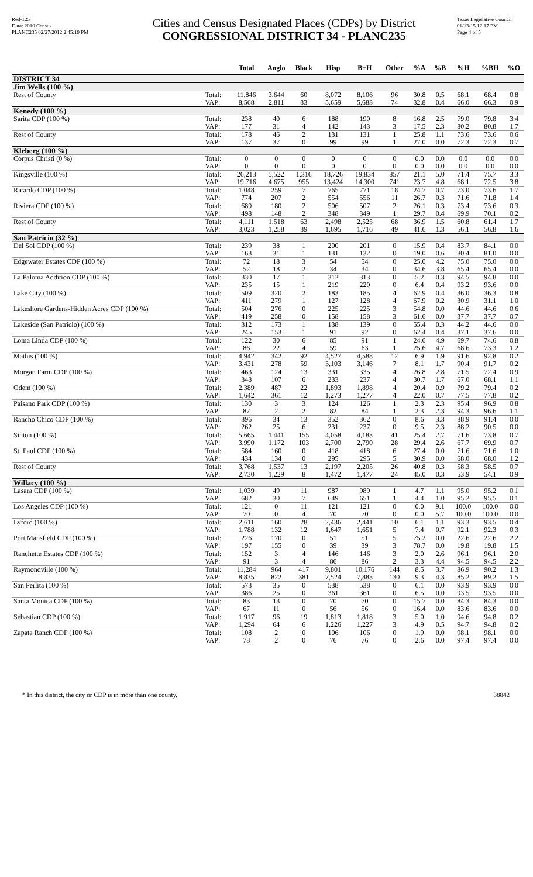Red-125
Data: 2010 Census
PLANC235 02/27/2012 2:45:19 PM
Cities and Census Designated Places (CDPs) by District
CONGRESSIONAL DISTRICT 34 - PLANC235
Texas Legislative Council
01/13/15 12:17 PM
Page 4 of 5
| | | Total | Anglo | Black | Hisp | B+H | Other | %A | %B | %H | %BH | %O |
| --- | --- | --- | --- | --- | --- | --- | --- | --- | --- | --- | --- | --- |
| DISTRICT 34 | | | | | | | | | | | | |
| Jim Wells (100 %) | | | | | | | | | | | | |
| Rest of County | Total: | 11,846 | 3,644 | 60 | 8,072 | 8,106 | 96 | 30.8 | 0.5 | 68.1 | 68.4 | 0.8 |
| | VAP: | 8,568 | 2,811 | 33 | 5,659 | 5,683 | 74 | 32.8 | 0.4 | 66.0 | 66.3 | 0.9 |
| Kenedy (100 %) | | | | | | | | | | | | |
| Sarita CDP (100 %) | Total: | 238 | 40 | 6 | 188 | 190 | 8 | 16.8 | 2.5 | 79.0 | 79.8 | 3.4 |
| | VAP: | 177 | 31 | 4 | 142 | 143 | 3 | 17.5 | 2.3 | 80.2 | 80.8 | 1.7 |
| Rest of County | Total: | 178 | 46 | 2 | 131 | 131 | 1 | 25.8 | 1.1 | 73.6 | 73.6 | 0.6 |
| | VAP: | 137 | 37 | 0 | 99 | 99 | 1 | 27.0 | 0.0 | 72.3 | 72.3 | 0.7 |
| Kleberg (100 %) | | | | | | | | | | | | |
| Corpus Christi (0 %) | Total: | 0 | 0 | 0 | 0 | 0 | 0 | 0.0 | 0.0 | 0.0 | 0.0 | 0.0 |
| | VAP: | 0 | 0 | 0 | 0 | 0 | 0 | 0.0 | 0.0 | 0.0 | 0.0 | 0.0 |
| Kingsville (100 %) | Total: | 26,213 | 5,522 | 1,316 | 18,726 | 19,834 | 857 | 21.1 | 5.0 | 71.4 | 75.7 | 3.3 |
| | VAP: | 19,716 | 4,675 | 955 | 13,424 | 14,300 | 741 | 23.7 | 4.8 | 68.1 | 72.5 | 3.8 |
| Ricardo CDP (100 %) | Total: | 1,048 | 259 | 7 | 765 | 771 | 18 | 24.7 | 0.7 | 73.0 | 73.6 | 1.7 |
| | VAP: | 774 | 207 | 2 | 554 | 556 | 11 | 26.7 | 0.3 | 71.6 | 71.8 | 1.4 |
| Riviera CDP (100 %) | Total: | 689 | 180 | 2 | 506 | 507 | 2 | 26.1 | 0.3 | 73.4 | 73.6 | 0.3 |
| | VAP: | 498 | 148 | 2 | 348 | 349 | 1 | 29.7 | 0.4 | 69.9 | 70.1 | 0.2 |
| Rest of County | Total: | 4,111 | 1,518 | 63 | 2,498 | 2,525 | 68 | 36.9 | 1.5 | 60.8 | 61.4 | 1.7 |
| | VAP: | 3,023 | 1,258 | 39 | 1,695 | 1,716 | 49 | 41.6 | 1.3 | 56.1 | 56.8 | 1.6 |
| San Patricio (32 %) | | | | | | | | | | | | |
| Del Sol CDP (100 %) | Total: | 239 | 38 | 1 | 200 | 201 | 0 | 15.9 | 0.4 | 83.7 | 84.1 | 0.0 |
| | VAP: | 163 | 31 | 1 | 131 | 132 | 0 | 19.0 | 0.6 | 80.4 | 81.0 | 0.0 |
| Edgewater Estates CDP (100 %) | Total: | 72 | 18 | 3 | 54 | 54 | 0 | 25.0 | 4.2 | 75.0 | 75.0 | 0.0 |
| | VAP: | 52 | 18 | 2 | 34 | 34 | 0 | 34.6 | 3.8 | 65.4 | 65.4 | 0.0 |
| La Paloma Addition CDP (100 %) | Total: | 330 | 17 | 1 | 312 | 313 | 0 | 5.2 | 0.3 | 94.5 | 94.8 | 0.0 |
| | VAP: | 235 | 15 | 1 | 219 | 220 | 0 | 6.4 | 0.4 | 93.2 | 93.6 | 0.0 |
| Lake City (100 %) | Total: | 509 | 320 | 2 | 183 | 185 | 4 | 62.9 | 0.4 | 36.0 | 36.3 | 0.8 |
| | VAP: | 411 | 279 | 1 | 127 | 128 | 4 | 67.9 | 0.2 | 30.9 | 31.1 | 1.0 |
| Lakeshore Gardens-Hidden Acres CDP (100 %) | Total: | 504 | 276 | 0 | 225 | 225 | 3 | 54.8 | 0.0 | 44.6 | 44.6 | 0.6 |
| | VAP: | 419 | 258 | 0 | 158 | 158 | 3 | 61.6 | 0.0 | 37.7 | 37.7 | 0.7 |
| Lakeside (San Patricio) (100 %) | Total: | 312 | 173 | 1 | 138 | 139 | 0 | 55.4 | 0.3 | 44.2 | 44.6 | 0.0 |
| | VAP: | 245 | 153 | 1 | 91 | 92 | 0 | 62.4 | 0.4 | 37.1 | 37.6 | 0.0 |
| Loma Linda CDP (100 %) | Total: | 122 | 30 | 6 | 85 | 91 | 1 | 24.6 | 4.9 | 69.7 | 74.6 | 0.8 |
| | VAP: | 86 | 22 | 4 | 59 | 63 | 1 | 25.6 | 4.7 | 68.6 | 73.3 | 1.2 |
| Mathis (100 %) | Total: | 4,942 | 342 | 92 | 4,527 | 4,588 | 12 | 6.9 | 1.9 | 91.6 | 92.8 | 0.2 |
| | VAP: | 3,431 | 278 | 59 | 3,103 | 3,146 | 7 | 8.1 | 1.7 | 90.4 | 91.7 | 0.2 |
| Morgan Farm CDP (100 %) | Total: | 463 | 124 | 13 | 331 | 335 | 4 | 26.8 | 2.8 | 71.5 | 72.4 | 0.9 |
| | VAP: | 348 | 107 | 6 | 233 | 237 | 4 | 30.7 | 1.7 | 67.0 | 68.1 | 1.1 |
| Odem (100 %) | Total: | 2,389 | 487 | 22 | 1,893 | 1,898 | 4 | 20.4 | 0.9 | 79.2 | 79.4 | 0.2 |
| | VAP: | 1,642 | 361 | 12 | 1,273 | 1,277 | 4 | 22.0 | 0.7 | 77.5 | 77.8 | 0.2 |
| Paisano Park CDP (100 %) | Total: | 130 | 3 | 3 | 124 | 126 | 1 | 2.3 | 2.3 | 95.4 | 96.9 | 0.8 |
| | VAP: | 87 | 2 | 2 | 82 | 84 | 1 | 2.3 | 2.3 | 94.3 | 96.6 | 1.1 |
| Rancho Chico CDP (100 %) | Total: | 396 | 34 | 13 | 352 | 362 | 0 | 8.6 | 3.3 | 88.9 | 91.4 | 0.0 |
| | VAP: | 262 | 25 | 6 | 231 | 237 | 0 | 9.5 | 2.3 | 88.2 | 90.5 | 0.0 |
| Sinton (100 %) | Total: | 5,665 | 1,441 | 155 | 4,058 | 4,183 | 41 | 25.4 | 2.7 | 71.6 | 73.8 | 0.7 |
| | VAP: | 3,990 | 1,172 | 103 | 2,700 | 2,790 | 28 | 29.4 | 2.6 | 67.7 | 69.9 | 0.7 |
| St. Paul CDP (100 %) | Total: | 584 | 160 | 0 | 418 | 418 | 6 | 27.4 | 0.0 | 71.6 | 71.6 | 1.0 |
| | VAP: | 434 | 134 | 0 | 295 | 295 | 5 | 30.9 | 0.0 | 68.0 | 68.0 | 1.2 |
| Rest of County | Total: | 3,768 | 1,537 | 13 | 2,197 | 2,205 | 26 | 40.8 | 0.3 | 58.3 | 58.5 | 0.7 |
| | VAP: | 2,730 | 1,229 | 8 | 1,472 | 1,477 | 24 | 45.0 | 0.3 | 53.9 | 54.1 | 0.9 |
| Willacy (100 %) | | | | | | | | | | | | |
| Lasara CDP (100 %) | Total: | 1,039 | 49 | 11 | 987 | 989 | 1 | 4.7 | 1.1 | 95.0 | 95.2 | 0.1 |
| | VAP: | 682 | 30 | 7 | 649 | 651 | 1 | 4.4 | 1.0 | 95.2 | 95.5 | 0.1 |
| Los Angeles CDP (100 %) | Total: | 121 | 0 | 11 | 121 | 121 | 0 | 0.0 | 9.1 | 100.0 | 100.0 | 0.0 |
| | VAP: | 70 | 0 | 4 | 70 | 70 | 0 | 0.0 | 5.7 | 100.0 | 100.0 | 0.0 |
| Lyford (100 %) | Total: | 2,611 | 160 | 28 | 2,436 | 2,441 | 10 | 6.1 | 1.1 | 93.3 | 93.5 | 0.4 |
| | VAP: | 1,788 | 132 | 12 | 1,647 | 1,651 | 5 | 7.4 | 0.7 | 92.1 | 92.3 | 0.3 |
| Port Mansfield CDP (100 %) | Total: | 226 | 170 | 0 | 51 | 51 | 5 | 75.2 | 0.0 | 22.6 | 22.6 | 2.2 |
| | VAP: | 197 | 155 | 0 | 39 | 39 | 3 | 78.7 | 0.0 | 19.8 | 19.8 | 1.5 |
| Ranchette Estates CDP (100 %) | Total: | 152 | 3 | 4 | 146 | 146 | 3 | 2.0 | 2.6 | 96.1 | 96.1 | 2.0 |
| | VAP: | 91 | 3 | 4 | 86 | 86 | 2 | 3.3 | 4.4 | 94.5 | 94.5 | 2.2 |
| Raymondville (100 %) | Total: | 11,284 | 964 | 417 | 9,801 | 10,176 | 144 | 8.5 | 3.7 | 86.9 | 90.2 | 1.3 |
| | VAP: | 8,835 | 822 | 381 | 7,524 | 7,883 | 130 | 9.3 | 4.3 | 85.2 | 89.2 | 1.5 |
| San Perlita (100 %) | Total: | 573 | 35 | 0 | 538 | 538 | 0 | 6.1 | 0.0 | 93.9 | 93.9 | 0.0 |
| | VAP: | 386 | 25 | 0 | 361 | 361 | 0 | 6.5 | 0.0 | 93.5 | 93.5 | 0.0 |
| Santa Monica CDP (100 %) | Total: | 83 | 13 | 0 | 70 | 70 | 0 | 15.7 | 0.0 | 84.3 | 84.3 | 0.0 |
| | VAP: | 67 | 11 | 0 | 56 | 56 | 0 | 16.4 | 0.0 | 83.6 | 83.6 | 0.0 |
| Sebastian CDP (100 %) | Total: | 1,917 | 96 | 19 | 1,813 | 1,818 | 3 | 5.0 | 1.0 | 94.6 | 94.8 | 0.2 |
| | VAP: | 1,294 | 64 | 6 | 1,226 | 1,227 | 3 | 4.9 | 0.5 | 94.7 | 94.8 | 0.2 |
| Zapata Ranch CDP (100 %) | Total: | 108 | 2 | 0 | 106 | 106 | 0 | 1.9 | 0.0 | 98.1 | 98.1 | 0.0 |
| | VAP: | 78 | 2 | 0 | 76 | 76 | 0 | 2.6 | 0.0 | 97.4 | 97.4 | 0.0 |
* In this district, the city or CDP is in more than one county. 38842